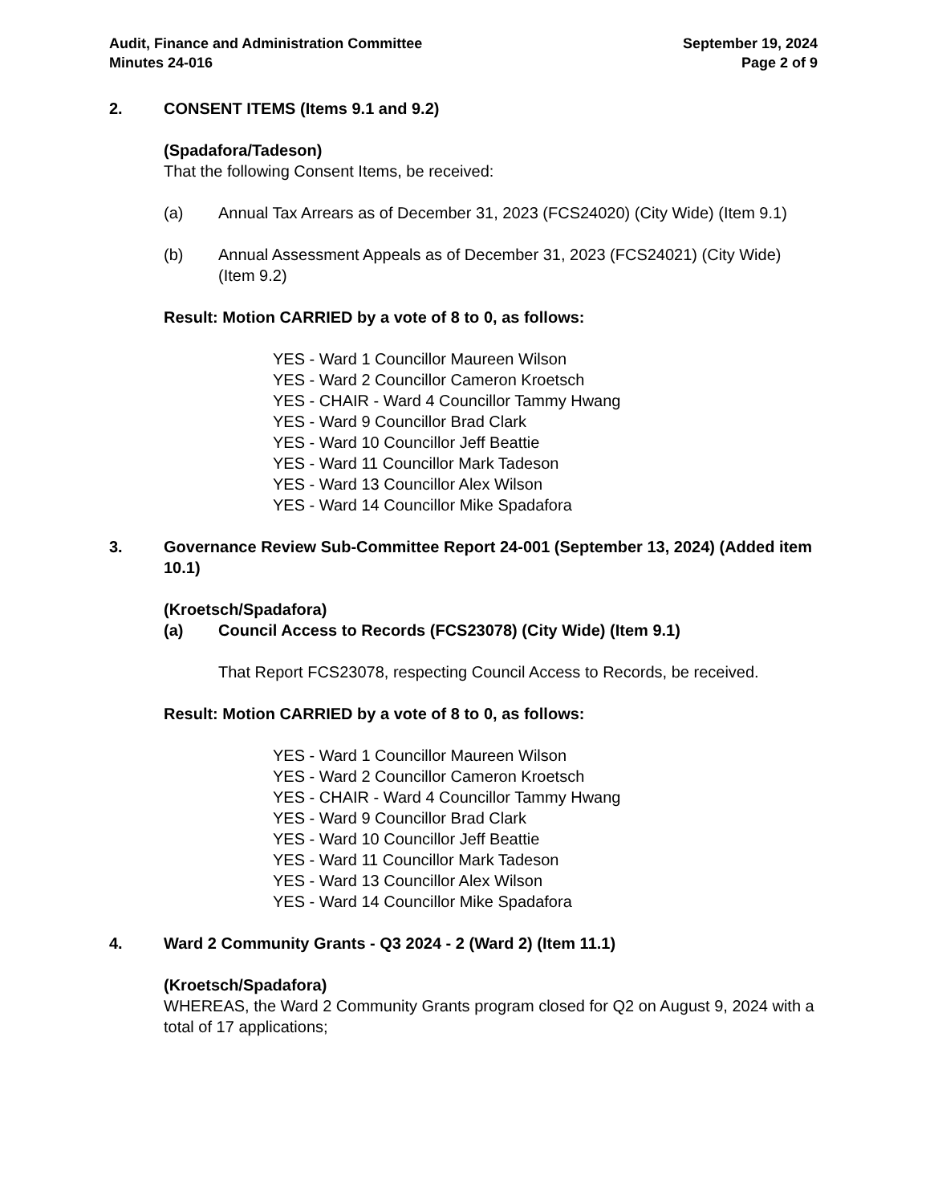Audit, Finance and Administration Committee
Minutes 24-016
September 19, 2024
Page 2 of 9
2. CONSENT ITEMS (Items 9.1 and 9.2)
(Spadafora/Tadeson)
That the following Consent Items, be received:
(a) Annual Tax Arrears as of December 31, 2023 (FCS24020) (City Wide) (Item 9.1)
(b) Annual Assessment Appeals as of December 31, 2023 (FCS24021) (City Wide) (Item 9.2)
Result: Motion CARRIED by a vote of 8 to 0, as follows:
YES - Ward 1 Councillor Maureen Wilson
YES - Ward 2 Councillor Cameron Kroetsch
YES - CHAIR - Ward 4 Councillor Tammy Hwang
YES - Ward 9 Councillor Brad Clark
YES - Ward 10 Councillor Jeff Beattie
YES - Ward 11 Councillor Mark Tadeson
YES - Ward 13 Councillor Alex Wilson
YES - Ward 14 Councillor Mike Spadafora
3. Governance Review Sub-Committee Report 24-001 (September 13, 2024) (Added item 10.1)
(Kroetsch/Spadafora)
(a) Council Access to Records (FCS23078) (City Wide) (Item 9.1)
That Report FCS23078, respecting Council Access to Records, be received.
Result: Motion CARRIED by a vote of 8 to 0, as follows:
YES - Ward 1 Councillor Maureen Wilson
YES - Ward 2 Councillor Cameron Kroetsch
YES - CHAIR - Ward 4 Councillor Tammy Hwang
YES - Ward 9 Councillor Brad Clark
YES - Ward 10 Councillor Jeff Beattie
YES - Ward 11 Councillor Mark Tadeson
YES - Ward 13 Councillor Alex Wilson
YES - Ward 14 Councillor Mike Spadafora
4. Ward 2 Community Grants - Q3 2024 - 2 (Ward 2) (Item 11.1)
(Kroetsch/Spadafora)
WHEREAS, the Ward 2 Community Grants program closed for Q2 on August 9, 2024 with a total of 17 applications;